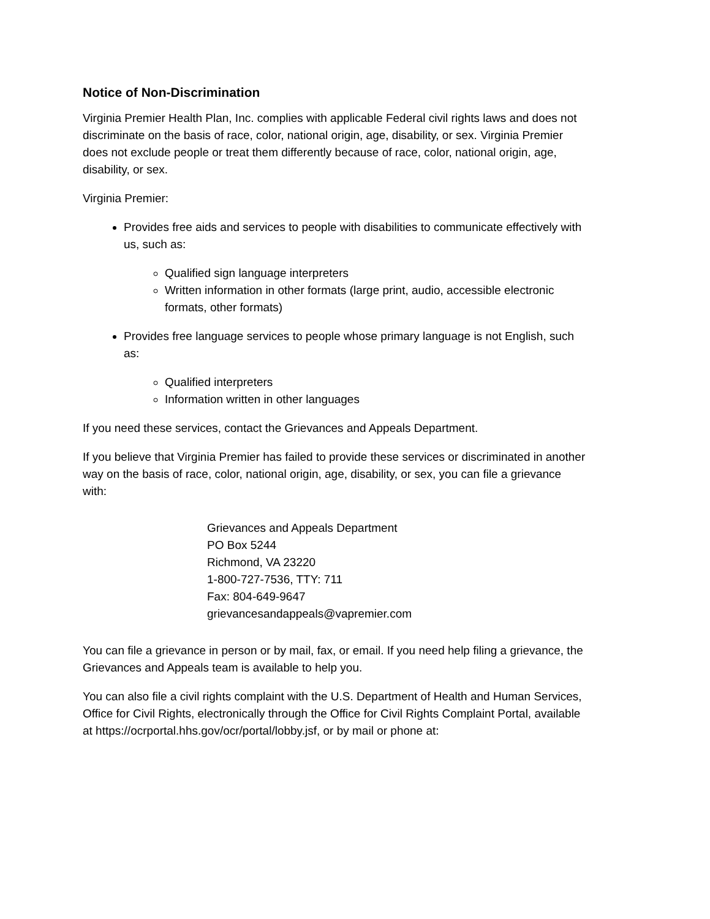Notice of Non-Discrimination
Virginia Premier Health Plan, Inc. complies with applicable Federal civil rights laws and does not discriminate on the basis of race, color, national origin, age, disability, or sex. Virginia Premier does not exclude people or treat them differently because of race, color, national origin, age, disability, or sex.
Virginia Premier:
Provides free aids and services to people with disabilities to communicate effectively with us, such as:
Qualified sign language interpreters
Written information in other formats (large print, audio, accessible electronic formats, other formats)
Provides free language services to people whose primary language is not English, such as:
Qualified interpreters
Information written in other languages
If you need these services, contact the Grievances and Appeals Department.
If you believe that Virginia Premier has failed to provide these services or discriminated in another way on the basis of race, color, national origin, age, disability, or sex, you can file a grievance with:
Grievances and Appeals Department
PO Box 5244
Richmond, VA 23220
1-800-727-7536, TTY: 711
Fax: 804-649-9647
grievancesandappeals@vapremier.com
You can file a grievance in person or by mail, fax, or email. If you need help filing a grievance, the Grievances and Appeals team is available to help you.
You can also file a civil rights complaint with the U.S. Department of Health and Human Services, Office for Civil Rights, electronically through the Office for Civil Rights Complaint Portal, available at https://ocrportal.hhs.gov/ocr/portal/lobby.jsf, or by mail or phone at: